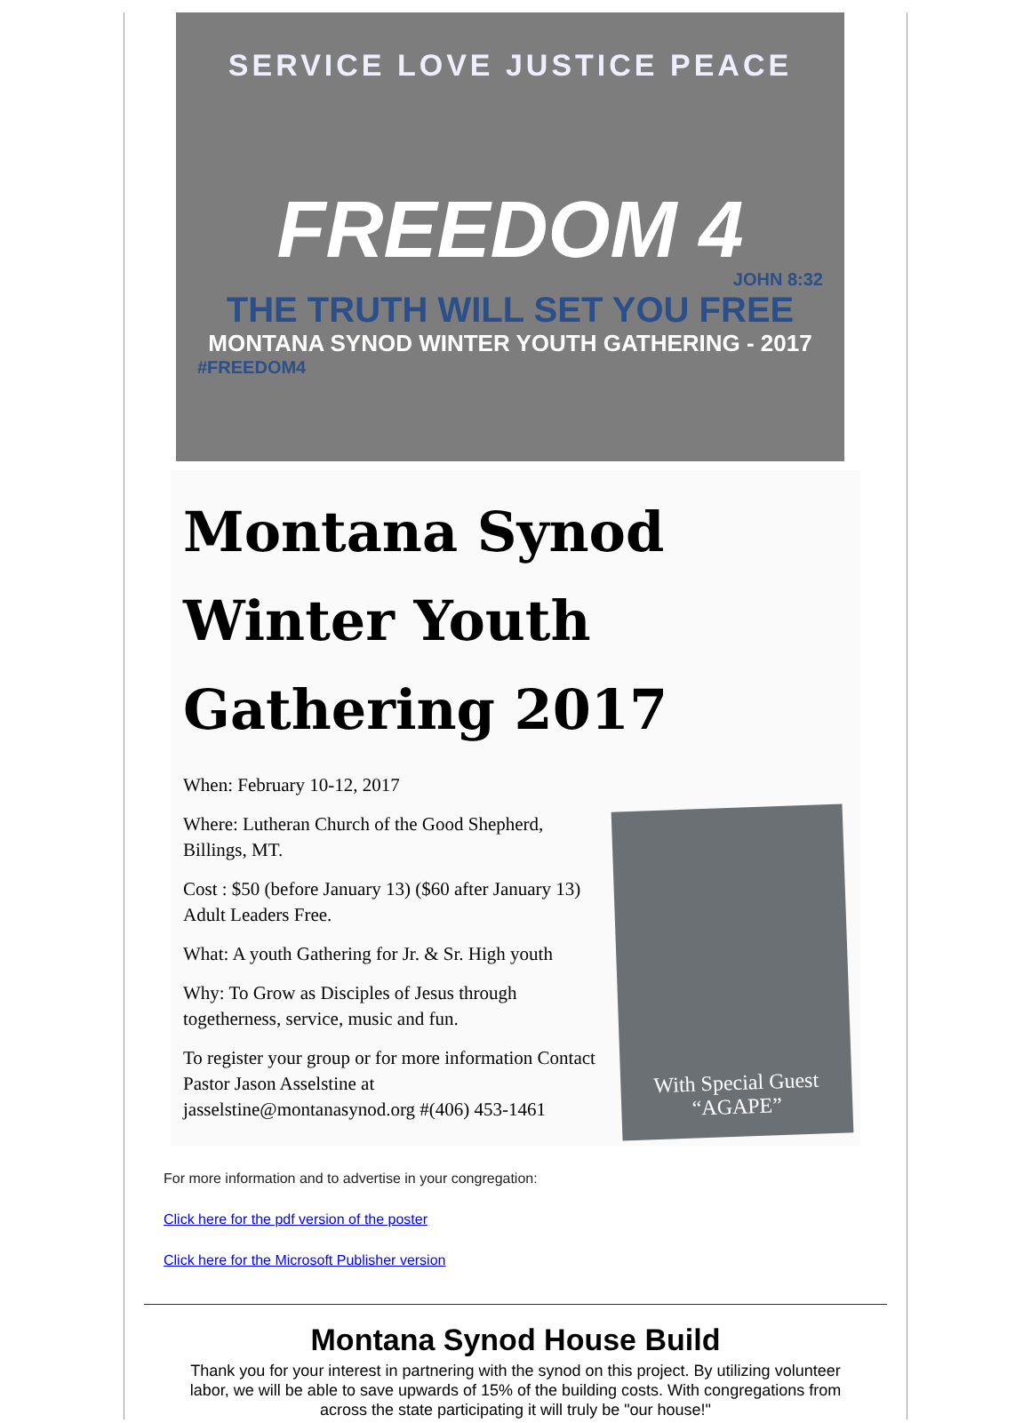SERVICE LOVE JUSTICE PEACE
FREEDOM 4
JOHN 8:32
THE TRUTH WILL SET YOU FREE
MONTANA SYNOD WINTER YOUTH GATHERING - 2017
#FREEDOM4
Montana Synod Winter Youth Gathering 2017
When: February 10-12, 2017
Where: Lutheran Church of the Good Shepherd, Billings, MT.
Cost : $50 (before January 13) ($60 after January 13) Adult Leaders Free.
What: A youth Gathering for Jr. & Sr. High youth
Why: To Grow as Disciples of Jesus through togetherness, service, music and fun.
To register your group or for more information Contact Pastor Jason Asselstine at jasselstine@montanasynod.org #(406) 453-1461
With Special Guest
“AGAPE”
For more information and to advertise in your congregation:
Click here for the pdf version of the poster
Click here for the Microsoft Publisher version
Montana Synod House Build
Thank you for your interest in partnering with the synod on this project. By utilizing volunteer labor, we will be able to save upwards of 15% of the building costs. With congregations from across the state participating it will truly be "our house!"